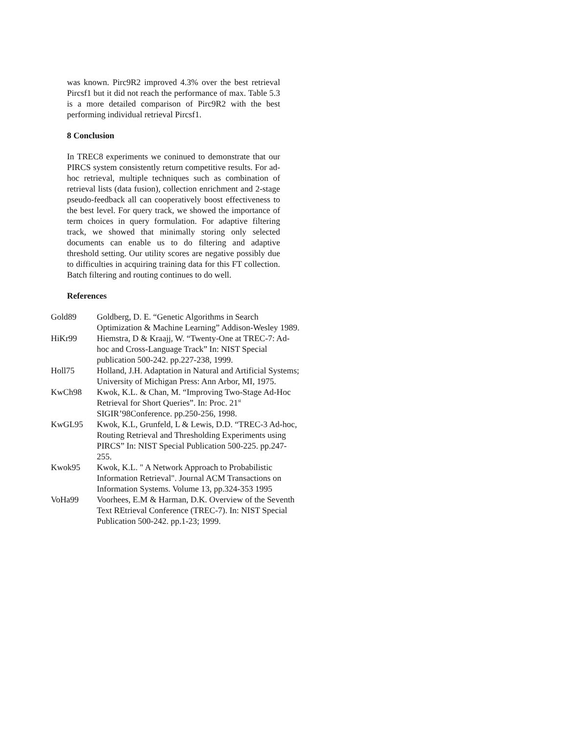was known. Pirc9R2 improved 4.3% over the best retrieval Pircsf1 but it did not reach the performance of max. Table 5.3 is a more detailed comparison of Pirc9R2 with the best performing individual retrieval Pircsf1.
8 Conclusion
In TREC8 experiments we coninued to demonstrate that our PIRCS system consistently return competitive results. For ad-hoc retrieval, multiple techniques such as combination of retrieval lists (data fusion), collection enrichment and 2-stage pseudo-feedback all can cooperatively boost effectiveness to the best level. For query track, we showed the importance of term choices in query formulation. For adaptive filtering track, we showed that minimally storing only selected documents can enable us to do filtering and adaptive threshold setting. Our utility scores are negative possibly due to difficulties in acquiring training data for this FT collection. Batch filtering and routing continues to do well.
References
Gold89 Goldberg, D. E. “Genetic Algorithms in Search Optimization & Machine Learning” Addison-Wesley 1989.
HiKr99 Hiemstra, D & Kraajj, W. “Twenty-One at TREC-7: Ad-hoc and Cross-Language Track” In: NIST Special publication 500-242. pp.227-238, 1999.
Holl75 Holland, J.H. Adaptation in Natural and Artificial Systems; University of Michigan Press: Ann Arbor, MI, 1975.
KwCh98 Kwok, K.L. & Chan, M. “Improving Two-Stage Ad-Hoc Retrieval for Short Queries”. In: Proc. 21<sup>st</sup> SIGIR’98Conference. pp.250-256, 1998.
KwGL95 Kwok, K.L, Grunfeld, L & Lewis, D.D. “TREC-3 Ad-hoc, Routing Retrieval and Thresholding Experiments using PIRCS” In: NIST Special Publication 500-225. pp.247-255.
Kwok95 Kwok, K.L. " A Network Approach to Probabilistic Information Retrieval". Journal ACM Transactions on Information Systems. Volume 13, pp.324-353 1995
VoHa99 Voorhees, E.M & Harman, D.K. Overview of the Seventh Text REtrieval Conference (TREC-7). In: NIST Special Publication 500-242. pp.1-23; 1999.